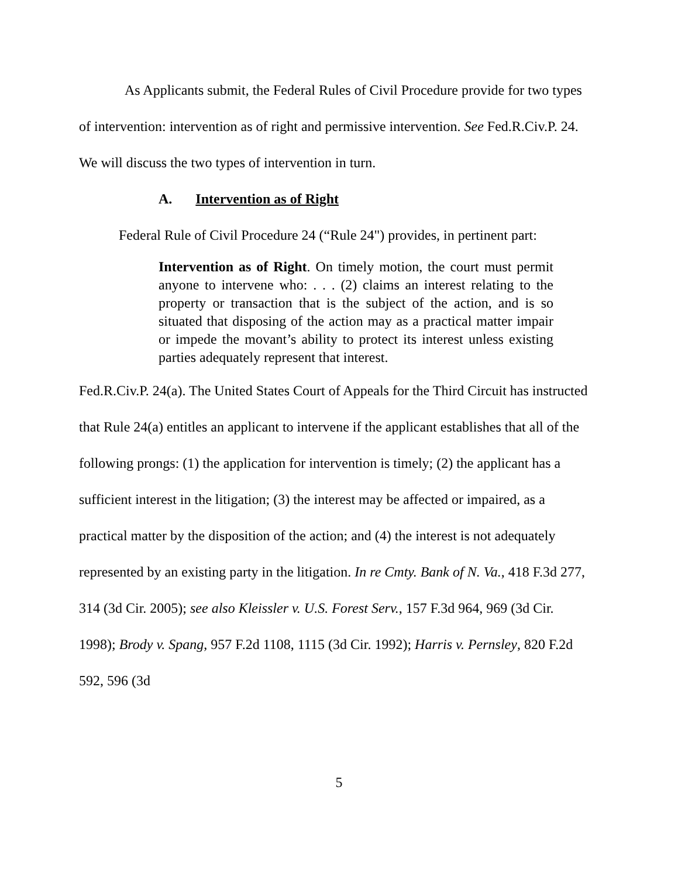As Applicants submit, the Federal Rules of Civil Procedure provide for two types of intervention: intervention as of right and permissive intervention. See Fed.R.Civ.P. 24. We will discuss the two types of intervention in turn.
A. Intervention as of Right
Federal Rule of Civil Procedure 24 (“Rule 24") provides, in pertinent part:
Intervention as of Right. On timely motion, the court must permit anyone to intervene who: . . . (2) claims an interest relating to the property or transaction that is the subject of the action, and is so situated that disposing of the action may as a practical matter impair or impede the movant’s ability to protect its interest unless existing parties adequately represent that interest.
Fed.R.Civ.P. 24(a). The United States Court of Appeals for the Third Circuit has instructed that Rule 24(a) entitles an applicant to intervene if the applicant establishes that all of the following prongs: (1) the application for intervention is timely; (2) the applicant has a sufficient interest in the litigation; (3) the interest may be affected or impaired, as a practical matter by the disposition of the action; and (4) the interest is not adequately represented by an existing party in the litigation. In re Cmty. Bank of N. Va., 418 F.3d 277, 314 (3d Cir. 2005); see also Kleissler v. U.S. Forest Serv., 157 F.3d 964, 969 (3d Cir. 1998); Brody v. Spang, 957 F.2d 1108, 1115 (3d Cir. 1992); Harris v. Pernsley, 820 F.2d 592, 596 (3d
5